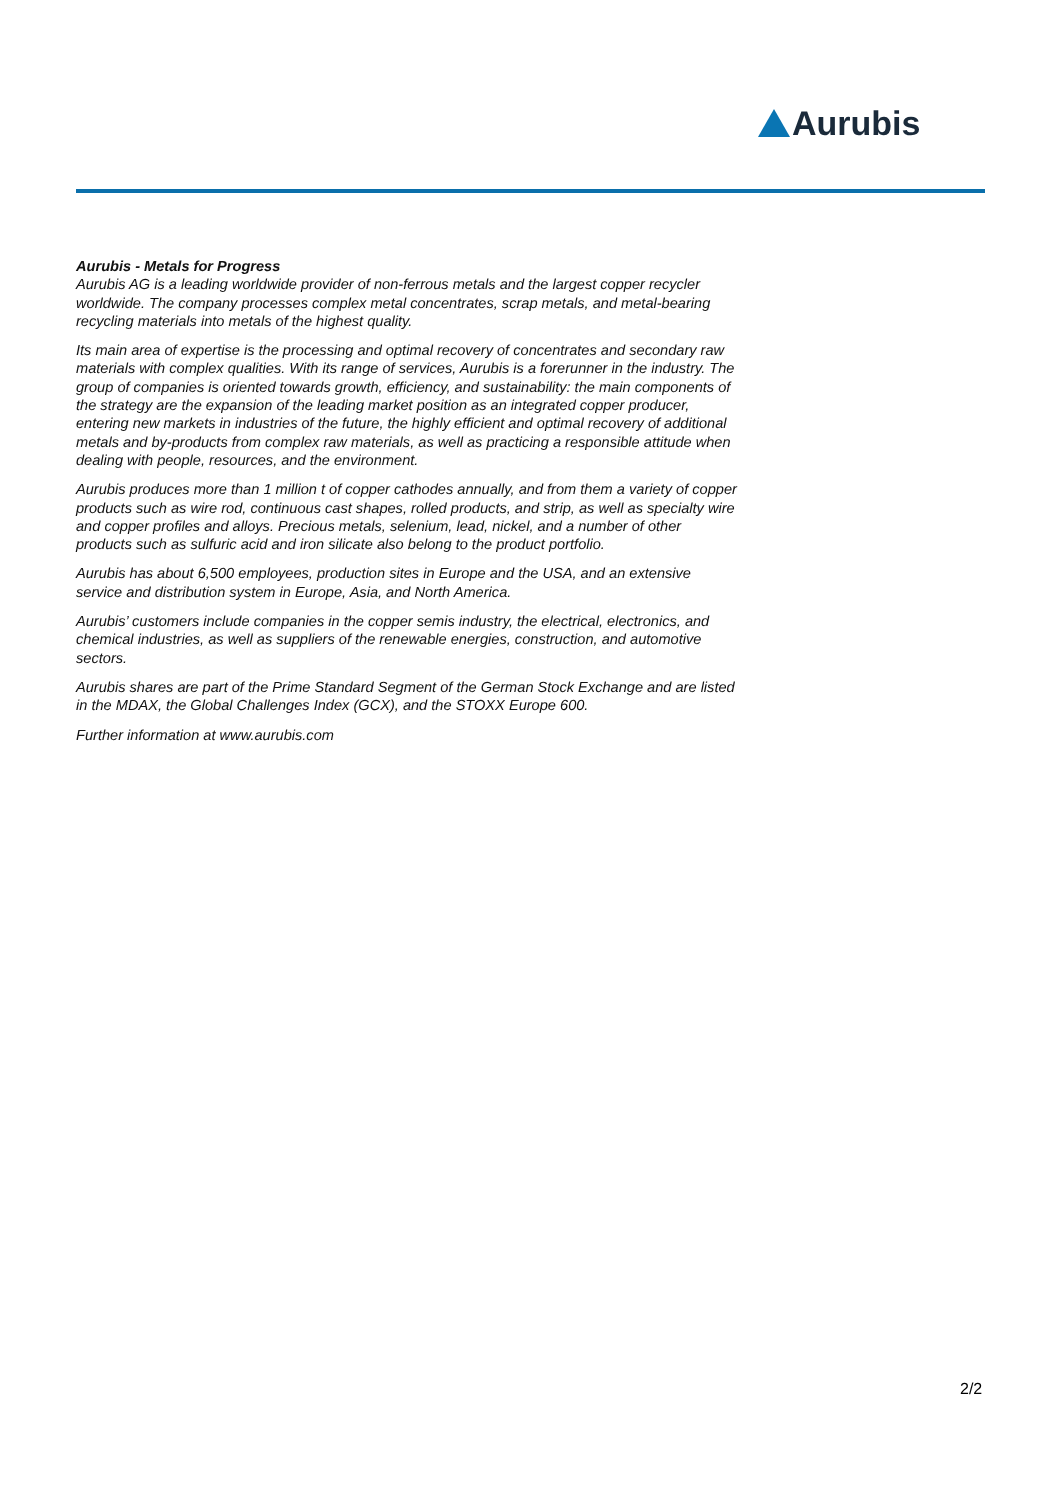Aurubis
Aurubis - Metals for Progress
Aurubis AG is a leading worldwide provider of non-ferrous metals and the largest copper recycler worldwide. The company processes complex metal concentrates, scrap metals, and metal-bearing recycling materials into metals of the highest quality.
Its main area of expertise is the processing and optimal recovery of concentrates and secondary raw materials with complex qualities. With its range of services, Aurubis is a forerunner in the industry. The group of companies is oriented towards growth, efficiency, and sustainability: the main components of the strategy are the expansion of the leading market position as an integrated copper producer, entering new markets in industries of the future, the highly efficient and optimal recovery of additional metals and by-products from complex raw materials, as well as practicing a responsible attitude when dealing with people, resources, and the environment.
Aurubis produces more than 1 million t of copper cathodes annually, and from them a variety of copper products such as wire rod, continuous cast shapes, rolled products, and strip, as well as specialty wire and copper profiles and alloys. Precious metals, selenium, lead, nickel, and a number of other products such as sulfuric acid and iron silicate also belong to the product portfolio.
Aurubis has about 6,500 employees, production sites in Europe and the USA, and an extensive service and distribution system in Europe, Asia, and North America.
Aurubis’ customers include companies in the copper semis industry, the electrical, electronics, and chemical industries, as well as suppliers of the renewable energies, construction, and automotive sectors.
Aurubis shares are part of the Prime Standard Segment of the German Stock Exchange and are listed in the MDAX, the Global Challenges Index (GCX), and the STOXX Europe 600.
Further information at www.aurubis.com
2/2